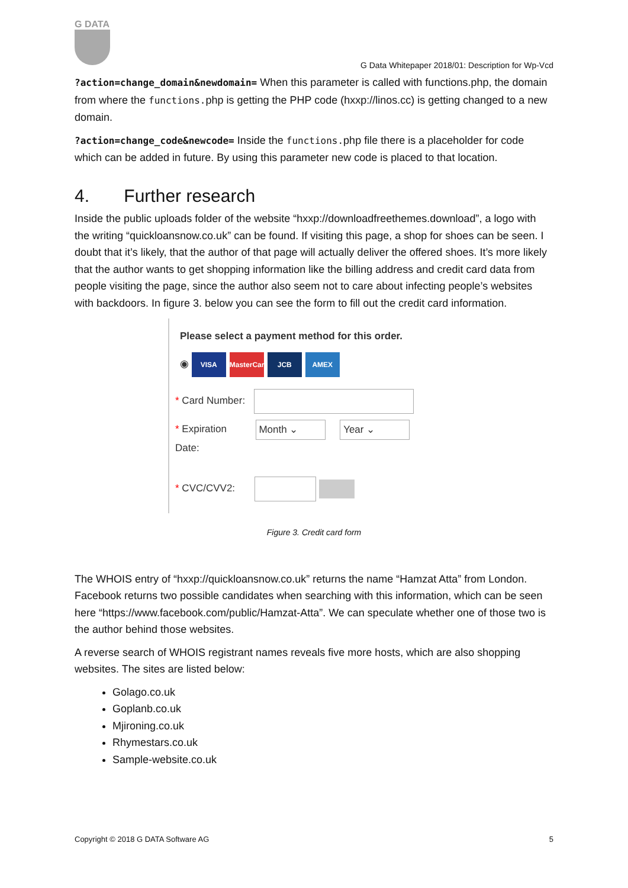G DATA
G Data Whitepaper 2018/01: Description for Wp-Vcd
?action=change_domain&newdomain= When this parameter is called with functions.php, the domain from where the functions.php is getting the PHP code (hxxp://linos.cc) is getting changed to a new domain.
?action=change_code&newcode= Inside the functions.php file there is a placeholder for code which can be added in future. By using this parameter new code is placed to that location.
4. Further research
Inside the public uploads folder of the website “hxxp://downloadfreethemes.download”, a logo with the writing “quickloansnow.co.uk” can be found. If visiting this page, a shop for shoes can be seen. I doubt that it’s likely, that the author of that page will actually deliver the offered shoes. It’s more likely that the author wants to get shopping information like the billing address and credit card data from people visiting the page, since the author also seem not to care about infecting people’s websites with backdoors. In figure 3. below you can see the form to fill out the credit card information.
Please select a payment method for this order.
◉ VISA MasterCard JCB AMEX
* Card Number:
* Expiration Month ⌄ Year ⌄
Date:
* CVC/CVV2:
Figure 3. Credit card form
The WHOIS entry of “hxxp://quickloansnow.co.uk” returns the name “Hamzat Atta” from London. Facebook returns two possible candidates when searching with this information, which can be seen here “https://www.facebook.com/public/Hamzat-Atta”. We can speculate whether one of those two is the author behind those websites.
A reverse search of WHOIS registrant names reveals five more hosts, which are also shopping websites. The sites are listed below:
Golago.co.uk
Goplanb.co.uk
Mjironing.co.uk
Rhymestars.co.uk
Sample-website.co.uk
Copyright © 2018 G DATA Software AG 5